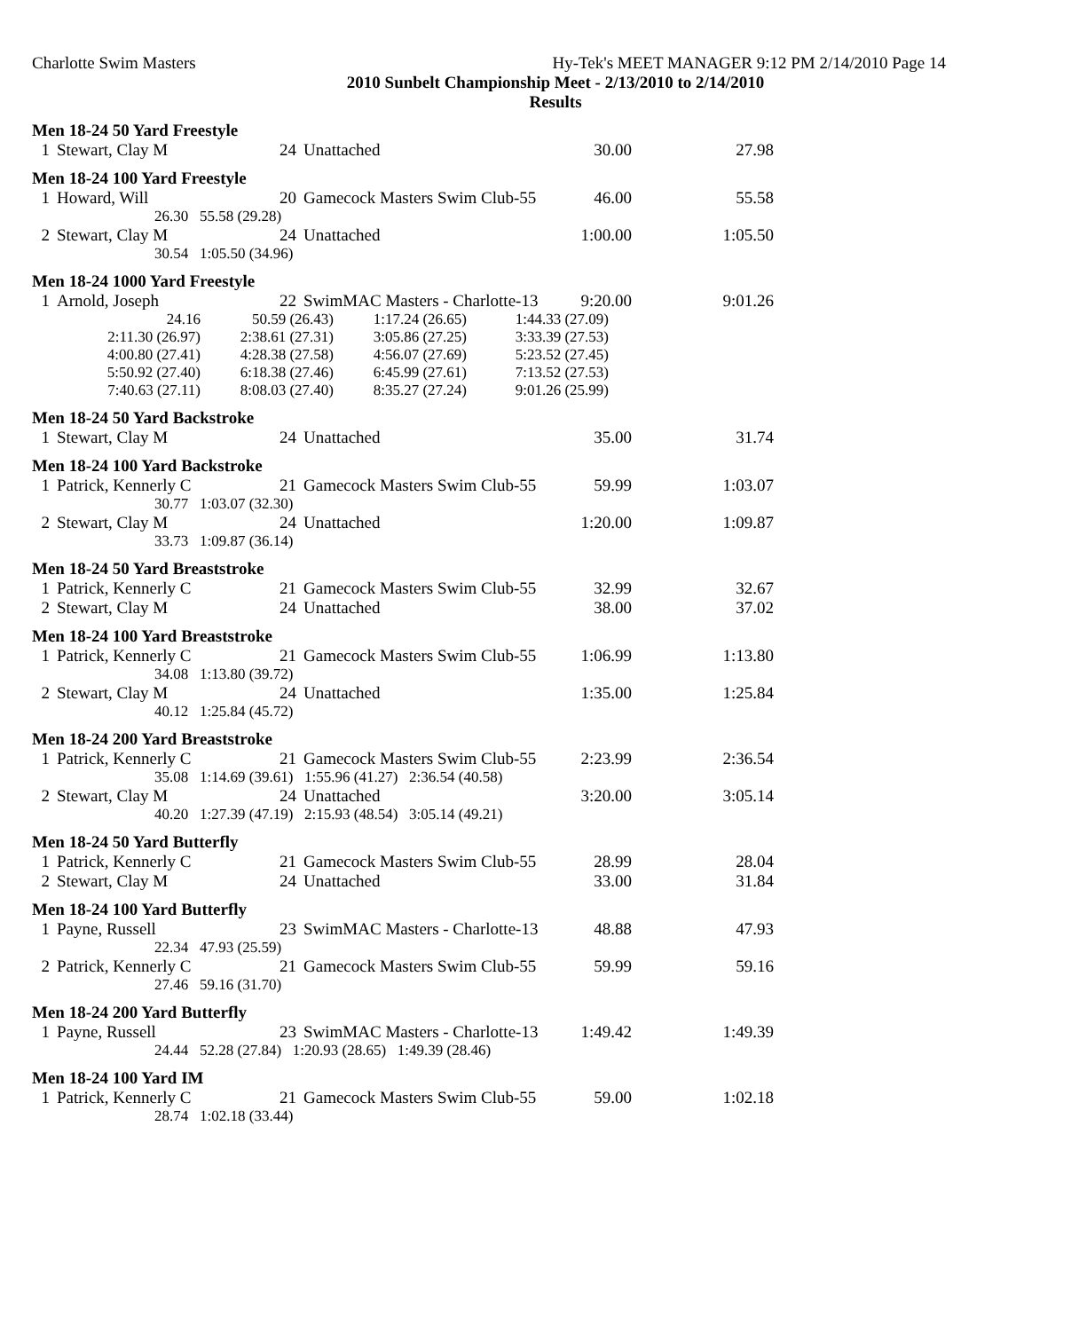Charlotte Swim Masters Hy-Tek's MEET MANAGER 9:12 PM 2/14/2010 Page 14
2010 Sunbelt Championship Meet - 2/13/2010 to 2/14/2010
Results
Men 18-24 50 Yard Freestyle
| 1 | Stewart, Clay M | 24 | Unattached | 30.00 | 27.98 |
Men 18-24 100 Yard Freestyle
| 1 | Howard, Will | 20 | Gamecock Masters Swim Club-55 | 46.00 | 55.58 |
| | 26.30 55.58 (29.28) | | | | |
| 2 | Stewart, Clay M | 24 | Unattached | 1:00.00 | 1:05.50 |
| | 30.54 1:05.50 (34.96) | | | | |
Men 18-24 1000 Yard Freestyle
| 1 | Arnold, Joseph | 22 | SwimMAC Masters - Charlotte-13 | 9:20.00 | 9:01.26 |
| 24.16 | 50.59 (26.43) | 1:17.24 (26.65) | 1:44.33 (27.09) |
| 2:11.30 (26.97) | 2:38.61 (27.31) | 3:05.86 (27.25) | 3:33.39 (27.53) |
| 4:00.80 (27.41) | 4:28.38 (27.58) | 4:56.07 (27.69) | 5:23.52 (27.45) |
| 5:50.92 (27.40) | 6:18.38 (27.46) | 6:45.99 (27.61) | 7:13.52 (27.53) |
| 7:40.63 (27.11) | 8:08.03 (27.40) | 8:35.27 (27.24) | 9:01.26 (25.99) |
Men 18-24 50 Yard Backstroke
| 1 | Stewart, Clay M | 24 | Unattached | 35.00 | 31.74 |
Men 18-24 100 Yard Backstroke
| 1 | Patrick, Kennerly C | 21 | Gamecock Masters Swim Club-55 | 59.99 | 1:03.07 |
| | 30.77 1:03.07 (32.30) | | | | |
| 2 | Stewart, Clay M | 24 | Unattached | 1:20.00 | 1:09.87 |
| | 33.73 1:09.87 (36.14) | | | | |
Men 18-24 50 Yard Breaststroke
| 1 | Patrick, Kennerly C | 21 | Gamecock Masters Swim Club-55 | 32.99 | 32.67 |
| 2 | Stewart, Clay M | 24 | Unattached | 38.00 | 37.02 |
Men 18-24 100 Yard Breaststroke
| 1 | Patrick, Kennerly C | 21 | Gamecock Masters Swim Club-55 | 1:06.99 | 1:13.80 |
| | 34.08 1:13.80 (39.72) | | | | |
| 2 | Stewart, Clay M | 24 | Unattached | 1:35.00 | 1:25.84 |
| | 40.12 1:25.84 (45.72) | | | | |
Men 18-24 200 Yard Breaststroke
| 1 | Patrick, Kennerly C | 21 | Gamecock Masters Swim Club-55 | 2:23.99 | 2:36.54 |
| | 35.08 1:14.69 (39.61) 1:55.96 (41.27) 2:36.54 (40.58) | | | | |
| 2 | Stewart, Clay M | 24 | Unattached | 3:20.00 | 3:05.14 |
| | 40.20 1:27.39 (47.19) 2:15.93 (48.54) 3:05.14 (49.21) | | | | |
Men 18-24 50 Yard Butterfly
| 1 | Patrick, Kennerly C | 21 | Gamecock Masters Swim Club-55 | 28.99 | 28.04 |
| 2 | Stewart, Clay M | 24 | Unattached | 33.00 | 31.84 |
Men 18-24 100 Yard Butterfly
| 1 | Payne, Russell | 23 | SwimMAC Masters - Charlotte-13 | 48.88 | 47.93 |
| | 22.34 47.93 (25.59) | | | | |
| 2 | Patrick, Kennerly C | 21 | Gamecock Masters Swim Club-55 | 59.99 | 59.16 |
| | 27.46 59.16 (31.70) | | | | |
Men 18-24 200 Yard Butterfly
| 1 | Payne, Russell | 23 | SwimMAC Masters - Charlotte-13 | 1:49.42 | 1:49.39 |
| | 24.44 52.28 (27.84) 1:20.93 (28.65) 1:49.39 (28.46) | | | | |
Men 18-24 100 Yard IM
| 1 | Patrick, Kennerly C | 21 | Gamecock Masters Swim Club-55 | 59.00 | 1:02.18 |
| | 28.74 1:02.18 (33.44) | | | | |